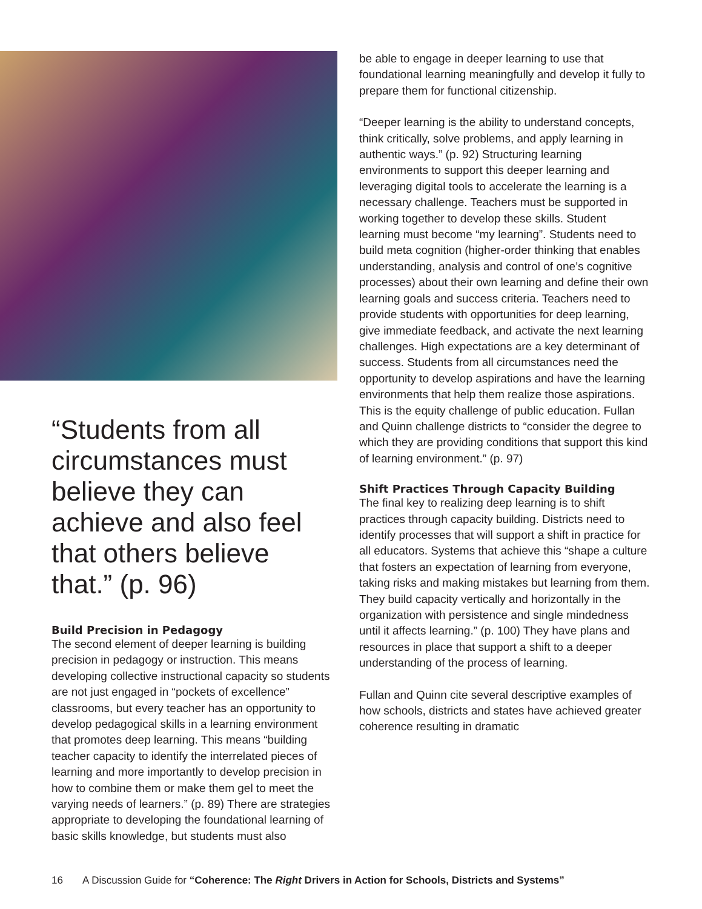“Students from all circumstances must believe they can achieve and also feel that others believe that.” (p. 96)
Build Precision in Pedagogy
The second element of deeper learning is building precision in pedagogy or instruction. This means developing collective instructional capacity so students are not just engaged in “pockets of excellence” classrooms, but every teacher has an opportunity to develop pedagogical skills in a learning environment that promotes deep learning. This means “building teacher capacity to identify the interrelated pieces of learning and more importantly to develop precision in how to combine them or make them gel to meet the varying needs of learners.” (p. 89) There are strategies appropriate to developing the foundational learning of basic skills knowledge, but students must also
be able to engage in deeper learning to use that foundational learning meaningfully and develop it fully to prepare them for functional citizenship.
“Deeper learning is the ability to understand concepts, think critically, solve problems, and apply learning in authentic ways.” (p. 92) Structuring learning environments to support this deeper learning and leveraging digital tools to accelerate the learning is a necessary challenge. Teachers must be supported in working together to develop these skills. Student learning must become “my learning”. Students need to build meta cognition (higher-order thinking that enables understanding, analysis and control of one’s cognitive processes) about their own learning and define their own learning goals and success criteria. Teachers need to provide students with opportunities for deep learning, give immediate feedback, and activate the next learning challenges. High expectations are a key determinant of success. Students from all circumstances need the opportunity to develop aspirations and have the learning environments that help them realize those aspirations. This is the equity challenge of public education. Fullan and Quinn challenge districts to “consider the degree to which they are providing conditions that support this kind of learning environment.” (p. 97)
Shift Practices Through Capacity Building
The final key to realizing deep learning is to shift practices through capacity building. Districts need to identify processes that will support a shift in practice for all educators. Systems that achieve this “shape a culture that fosters an expectation of learning from everyone, taking risks and making mistakes but learning from them. They build capacity vertically and horizontally in the organization with persistence and single mindedness until it affects learning.” (p. 100) They have plans and resources in place that support a shift to a deeper understanding of the process of learning.
Fullan and Quinn cite several descriptive examples of how schools, districts and states have achieved greater coherence resulting in dramatic
16 A Discussion Guide for “Coherence: The Right Drivers in Action for Schools, Districts and Systems”